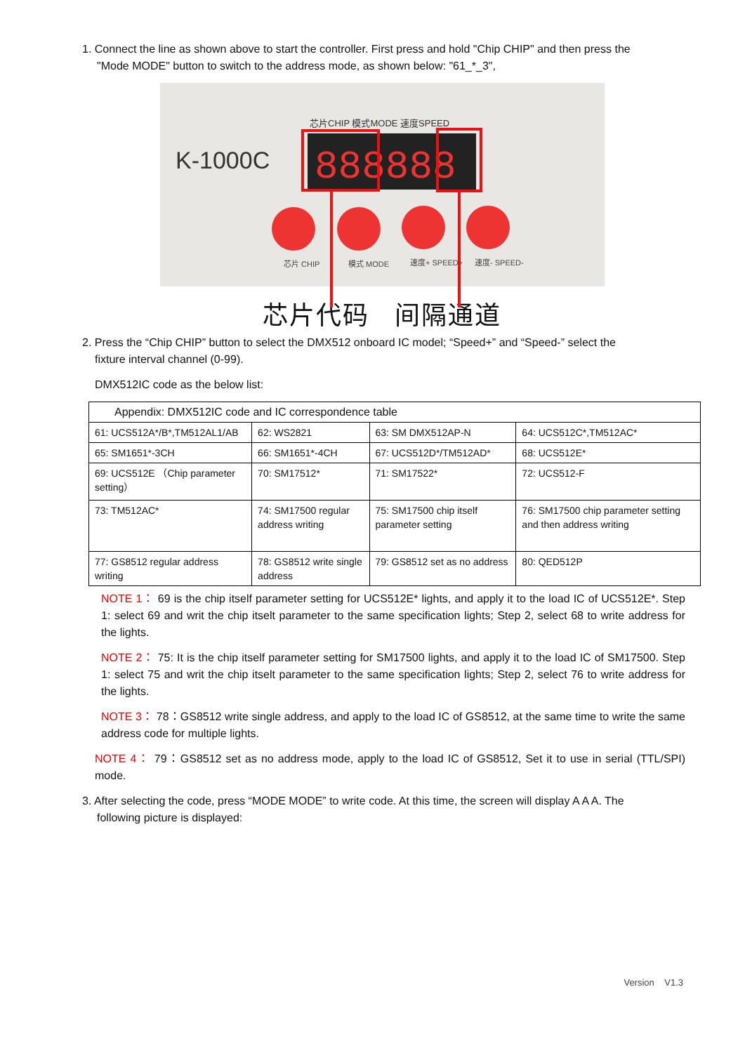1. Connect the line as shown above to start the controller. First press and hold "Chip CHIP" and then press the
"Mode MODE" button to switch to the address mode, as shown below: "61_*_3",
K-1000C
芯片CHIP 模式MODE 速度SPEED
888888
芯片 CHIP
模式 MODE
速度+ SPEED+
速度- SPEED-
芯片代码 间隔通道
2. Press the “Chip CHIP” button to select the DMX512 onboard IC model; “Speed+” and “Speed-” select the
fixture interval channel (0-99).
DMX512IC code as the below list:
| Appendix: DMX512IC code and IC correspondence table | | | |
| 61: UCS512A*/B*,TM512AL1/AB | 62: WS2821 | 63: SM DMX512AP-N | 64: UCS512C*,TM512AC* |
| 65: SM1651*-3CH | 66: SM1651*-4CH | 67: UCS512D*/TM512AD* | 68: UCS512E* |
| 69: UCS512E （Chip parameter setting） | 70: SM17512* | 71: SM17522* | 72: UCS512-F |
| 73: TM512AC* | 74: SM17500 regular address writing | 75: SM17500 chip itself parameter setting | 76: SM17500 chip parameter setting and then address writing |
| 77: GS8512 regular address writing | 78: GS8512 write single address | 79: GS8512 set as no address | 80: QED512P |
NOTE 1： 69 is the chip itself parameter setting for UCS512E* lights, and apply it to the load IC of UCS512E*. Step 1: select 69 and writ the chip itselt parameter to the same specification lights; Step 2, select 68 to write address for the lights.
NOTE 2： 75: It is the chip itself parameter setting for SM17500 lights, and apply it to the load IC of SM17500. Step 1: select 75 and writ the chip itselt parameter to the same specification lights; Step 2, select 76 to write address for the lights.
NOTE 3： 78：GS8512 write single address, and apply to the load IC of GS8512, at the same time to write the same address code for multiple lights.
NOTE 4： 79：GS8512 set as no address mode, apply to the load IC of GS8512, Set it to use in serial (TTL/SPI) mode.
3. After selecting the code, press “MODE MODE” to write code. At this time, the screen will display A A A. The
following picture is displayed:
Version V1.3